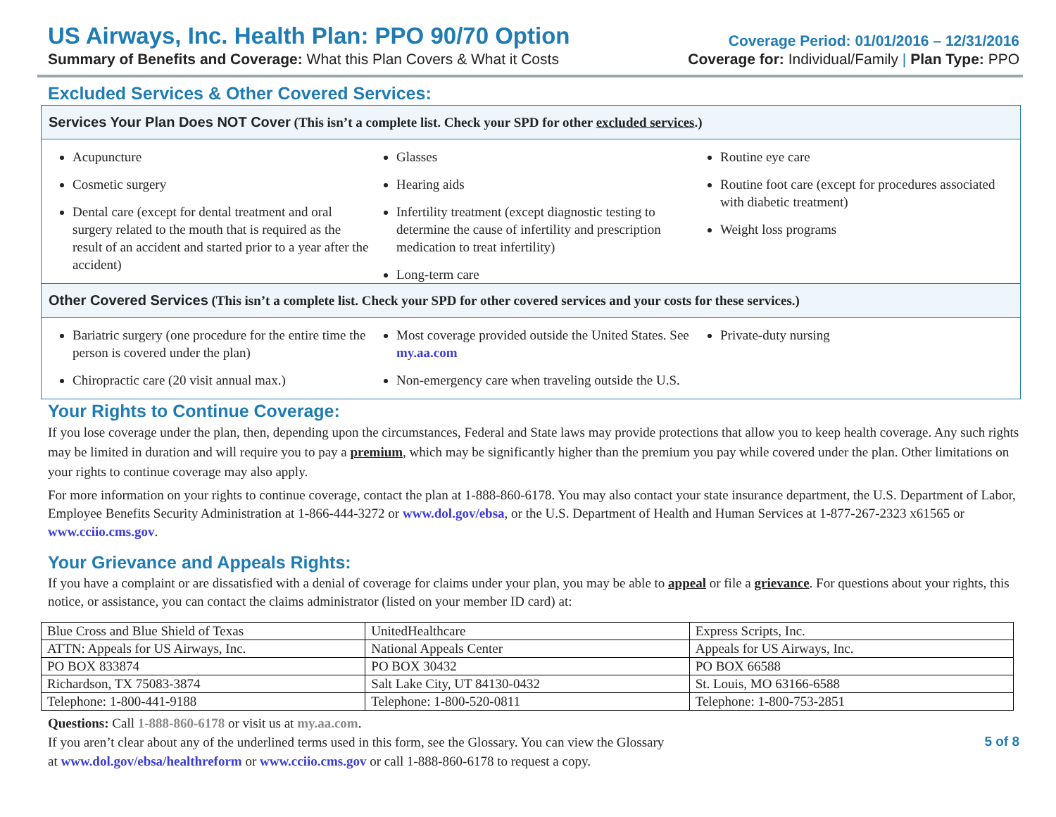US Airways, Inc. Health Plan: PPO 90/70 Option
Coverage Period: 01/01/2016 – 12/31/2016
Summary of Benefits and Coverage: What this Plan Covers & What it Costs
Coverage for: Individual/Family | Plan Type: PPO
Excluded Services & Other Covered Services:
Services Your Plan Does NOT Cover (This isn’t a complete list. Check your SPD for other excluded services.)
Acupuncture
Cosmetic surgery
Dental care (except for dental treatment and oral surgery related to the mouth that is required as the result of an accident and started prior to a year after the accident)
Glasses
Hearing aids
Infertility treatment (except diagnostic testing to determine the cause of infertility and prescription medication to treat infertility)
Long-term care
Routine eye care
Routine foot care (except for procedures associated with diabetic treatment)
Weight loss programs
Other Covered Services (This isn’t a complete list. Check your SPD for other covered services and your costs for these services.)
Bariatric surgery (one procedure for the entire time the person is covered under the plan)
Chiropractic care (20 visit annual max.)
Most coverage provided outside the United States. See my.aa.com
Non-emergency care when traveling outside the U.S.
Private-duty nursing
Your Rights to Continue Coverage:
If you lose coverage under the plan, then, depending upon the circumstances, Federal and State laws may provide protections that allow you to keep health coverage. Any such rights may be limited in duration and will require you to pay a premium, which may be significantly higher than the premium you pay while covered under the plan. Other limitations on your rights to continue coverage may also apply.
For more information on your rights to continue coverage, contact the plan at 1-888-860-6178. You may also contact your state insurance department, the U.S. Department of Labor, Employee Benefits Security Administration at 1-866-444-3272 or www.dol.gov/ebsa, or the U.S. Department of Health and Human Services at 1-877-267-2323 x61565 or www.cciio.cms.gov.
Your Grievance and Appeals Rights:
If you have a complaint or are dissatisfied with a denial of coverage for claims under your plan, you may be able to appeal or file a grievance. For questions about your rights, this notice, or assistance, you can contact the claims administrator (listed on your member ID card) at:
| Blue Cross and Blue Shield of Texas | UnitedHealthcare | Express Scripts, Inc. |
| ATTN: Appeals for US Airways, Inc. | National Appeals Center | Appeals for US Airways, Inc. |
| PO BOX 833874 | PO BOX 30432 | PO BOX 66588 |
| Richardson, TX 75083-3874 | Salt Lake City, UT 84130-0432 | St. Louis, MO 63166-6588 |
| Telephone: 1-800-441-9188 | Telephone: 1-800-520-0811 | Telephone: 1-800-753-2851 |
Questions: Call 1-888-860-6178 or visit us at my.aa.com.
If you aren’t clear about any of the underlined terms used in this form, see the Glossary. You can view the Glossary
at www.dol.gov/ebsa/healthreform or www.cciio.cms.gov or call 1-888-860-6178 to request a copy.
5 of 8